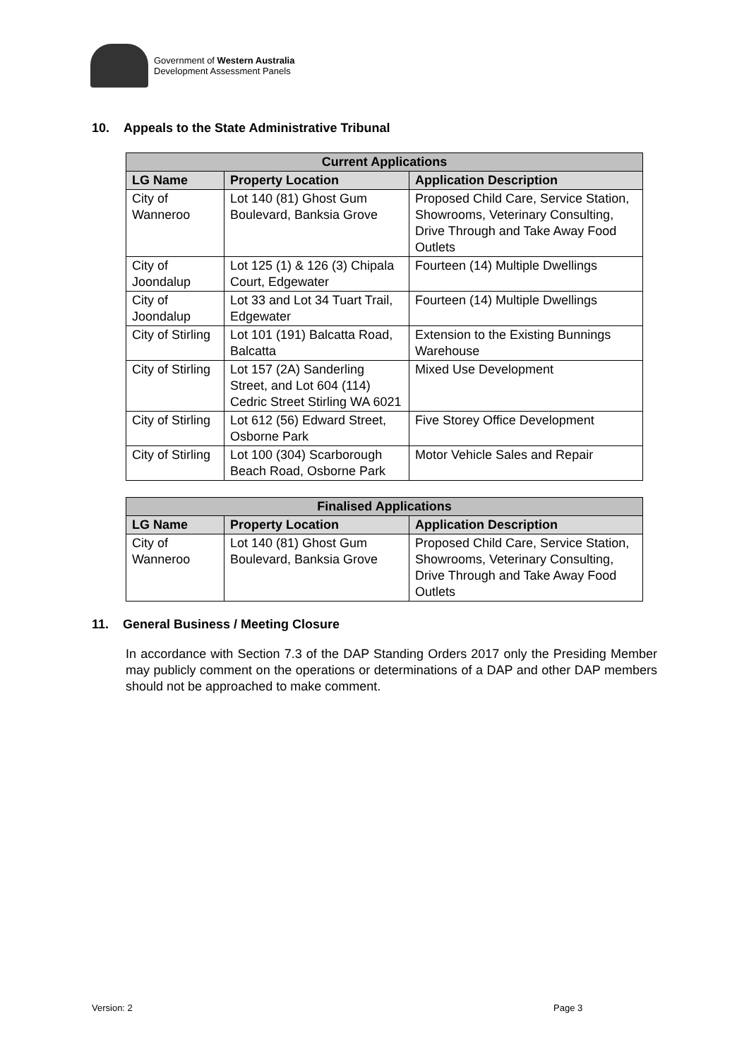Government of Western Australia
Development Assessment Panels
10. Appeals to the State Administrative Tribunal
| Current Applications | | |
| --- | --- | --- |
| LG Name | Property Location | Application Description |
| City of Wanneroo | Lot 140 (81) Ghost Gum Boulevard, Banksia Grove | Proposed Child Care, Service Station, Showrooms, Veterinary Consulting, Drive Through and Take Away Food Outlets |
| City of Joondalup | Lot 125 (1) & 126 (3) Chipala Court, Edgewater | Fourteen (14) Multiple Dwellings |
| City of Joondalup | Lot 33 and Lot 34 Tuart Trail, Edgewater | Fourteen (14) Multiple Dwellings |
| City of Stirling | Lot 101 (191) Balcatta Road, Balcatta | Extension to the Existing Bunnings Warehouse |
| City of Stirling | Lot 157 (2A) Sanderling Street, and Lot 604 (114) Cedric Street Stirling WA 6021 | Mixed Use Development |
| City of Stirling | Lot 612 (56) Edward Street, Osborne Park | Five Storey Office Development |
| City of Stirling | Lot 100 (304) Scarborough Beach Road, Osborne Park | Motor Vehicle Sales and Repair |
| Finalised Applications | | |
| --- | --- | --- |
| LG Name | Property Location | Application Description |
| City of Wanneroo | Lot 140 (81) Ghost Gum Boulevard, Banksia Grove | Proposed Child Care, Service Station, Showrooms, Veterinary Consulting, Drive Through and Take Away Food Outlets |
11. General Business / Meeting Closure
In accordance with Section 7.3 of the DAP Standing Orders 2017 only the Presiding Member may publicly comment on the operations or determinations of a DAP and other DAP members should not be approached to make comment.
Version: 2 Page 3